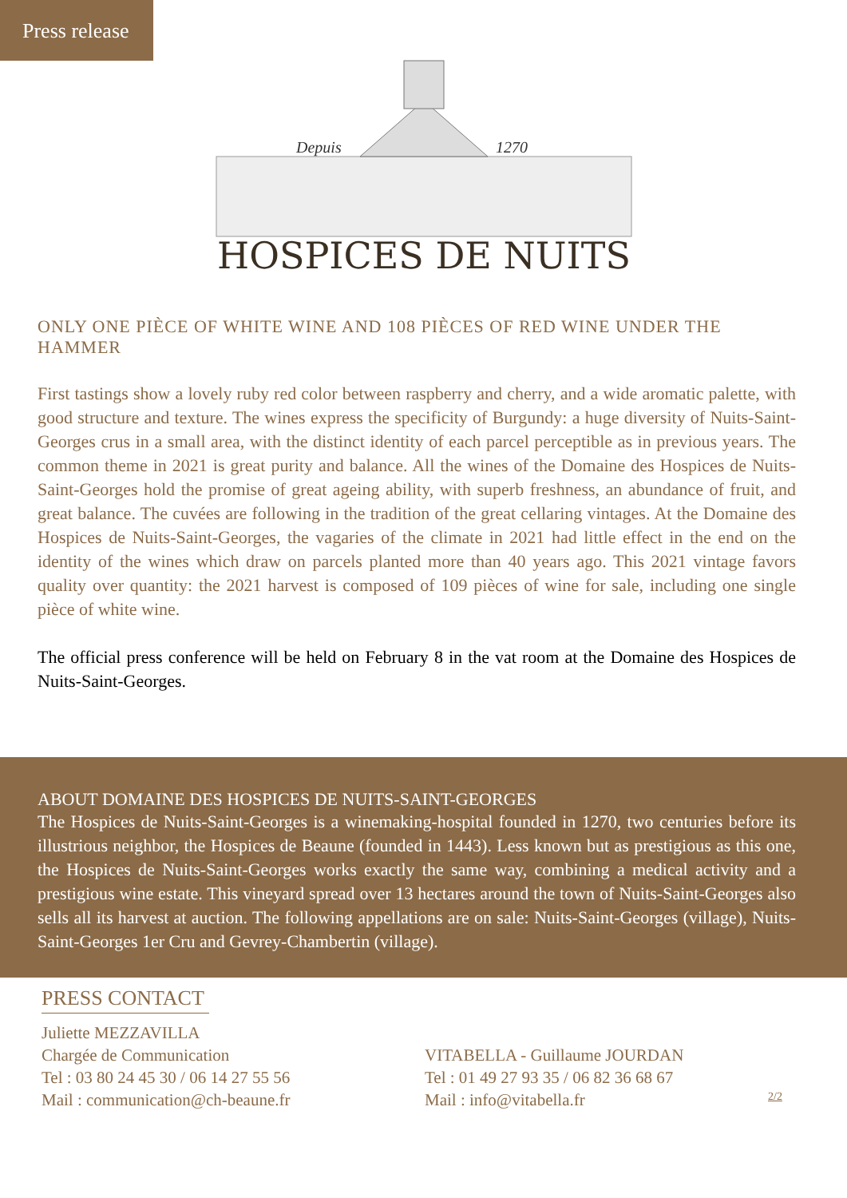Press release
Depuis
1270
HOSPICES DE NUITS
ONLY ONE PIÈCE OF WHITE WINE AND 108 PIÈCES OF RED WINE UNDER THE HAMMER
First tastings show a lovely ruby red color between raspberry and cherry, and a wide aromatic palette, with good structure and texture. The wines express the specificity of Burgundy: a huge diversity of Nuits-Saint-Georges crus in a small area, with the distinct identity of each parcel perceptible as in previous years. The common theme in 2021 is great purity and balance. All the wines of the Domaine des Hospices de Nuits-Saint-Georges hold the promise of great ageing ability, with superb freshness, an abundance of fruit, and great balance. The cuvées are following in the tradition of the great cellaring vintages. At the Domaine des Hospices de Nuits-Saint-Georges, the vagaries of the climate in 2021 had little effect in the end on the identity of the wines which draw on parcels planted more than 40 years ago. This 2021 vintage favors quality over quantity: the 2021 harvest is composed of 109 pièces of wine for sale, including one single pièce of white wine.
The official press conference will be held on February 8 in the vat room at the Domaine des Hospices de Nuits-Saint-Georges.
ABOUT DOMAINE DES HOSPICES DE NUITS-SAINT-GEORGES
The Hospices de Nuits-Saint-Georges is a winemaking-hospital founded in 1270, two centuries before its illustrious neighbor, the Hospices de Beaune (founded in 1443). Less known but as prestigious as this one, the Hospices de Nuits-Saint-Georges works exactly the same way, combining a medical activity and a prestigious wine estate. This vineyard spread over 13 hectares around the town of Nuits-Saint-Georges also sells all its harvest at auction. The following appellations are on sale: Nuits-Saint-Georges (village), Nuits-Saint-Georges 1er Cru and Gevrey-Chambertin (village).
PRESS CONTACT
Juliette MEZZAVILLA
Chargée de Communication
Tel : 03 80 24 45 30 / 06 14 27 55 56
Mail : communication@ch-beaune.fr
VITABELLA - Guillaume JOURDAN
Tel : 01 49 27 93 35 / 06 82 36 68 67
Mail : info@vitabella.fr
2/2